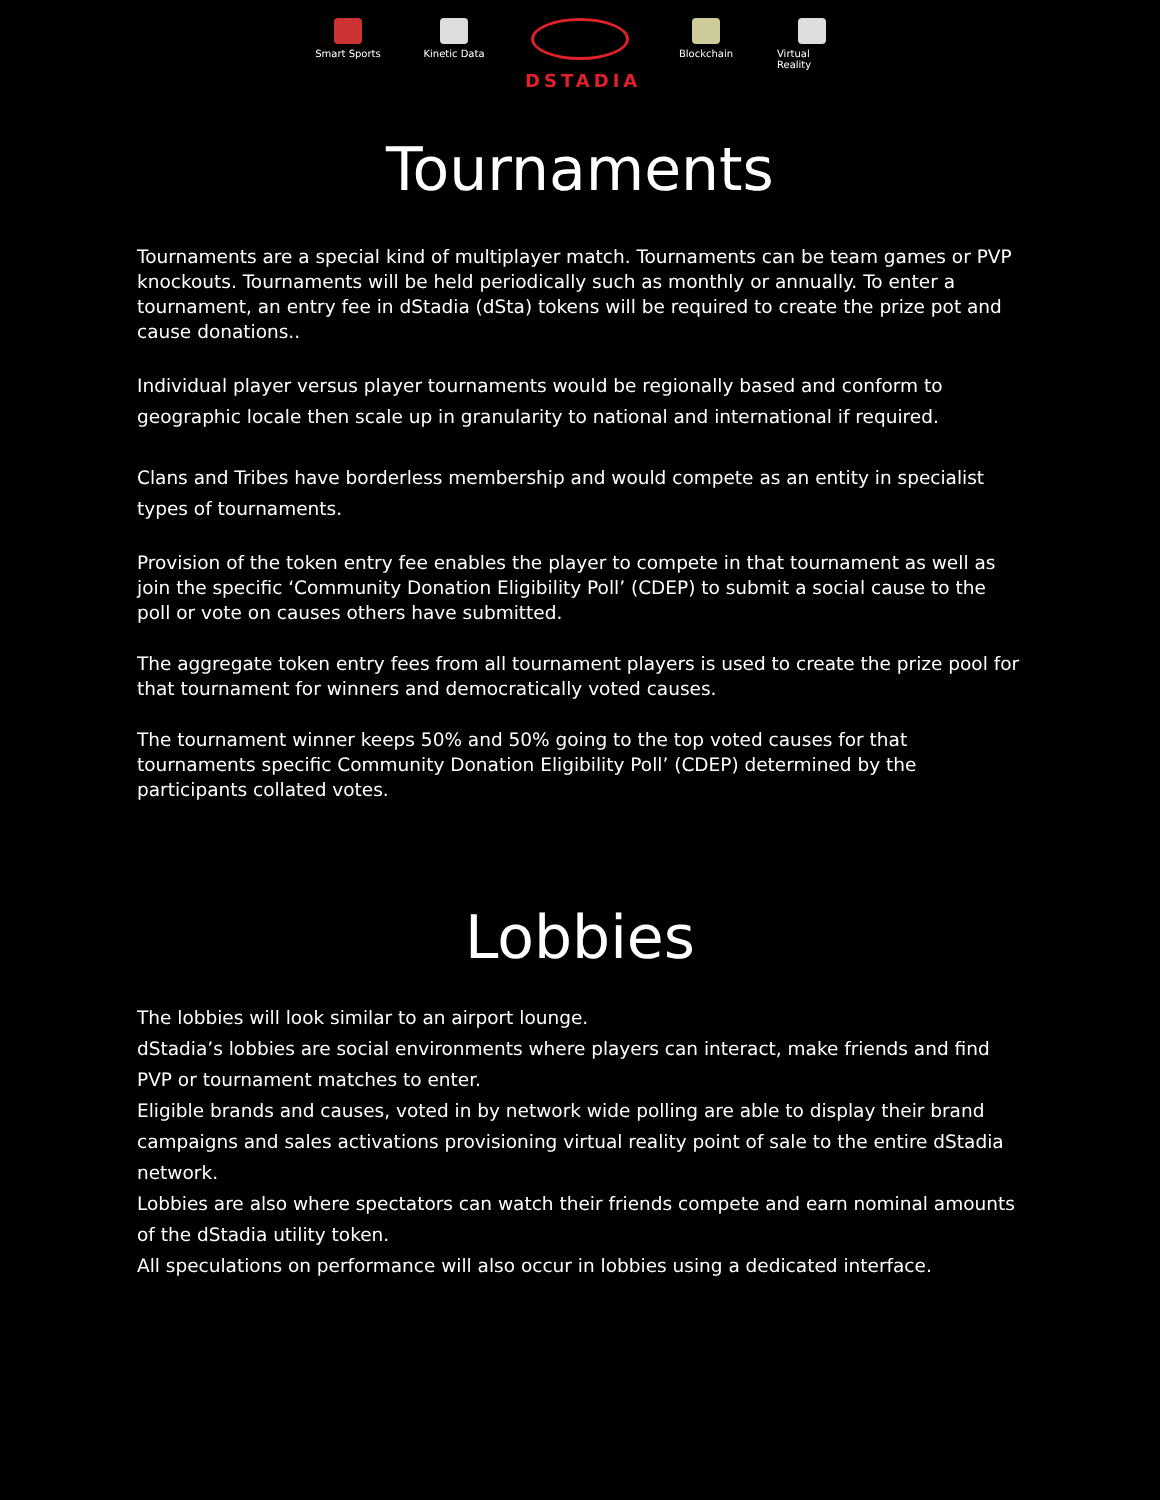Smart Sports
Kinetic Data
DSTADIA
Blockchain Virtual Reality
Tournaments
Tournaments are a special kind of multiplayer match. Tournaments can be team games or PVP knockouts. Tournaments will be held periodically such as monthly or annually. To enter a tournament, an entry fee in dStadia (dSta) tokens will be required to create the prize pot and cause donations..
Individual player versus player tournaments would be regionally based and conform to geographic locale then scale up in granularity to national and international if required.
Clans and Tribes have borderless membership and would compete as an entity in specialist types of tournaments.
Provision of the token entry fee enables the player to compete in that tournament as well as join the specific ‘Community Donation Eligibility Poll’ (CDEP) to submit a social cause to the poll or vote on causes others have submitted.
The aggregate token entry fees from all tournament players is used to create the prize pool for that tournament for winners and democratically voted causes.
The tournament winner keeps 50% and 50% going to the top voted causes for that tournaments specific Community Donation Eligibility Poll’ (CDEP) determined by the participants collated votes.
Lobbies
The lobbies will look similar to an airport lounge.
dStadia’s lobbies are social environments where players can interact, make friends and find PVP or tournament matches to enter.
Eligible brands and causes, voted in by network wide polling are able to display their brand campaigns and sales activations provisioning virtual reality point of sale to the entire dStadia network.
Lobbies are also where spectators can watch their friends compete and earn nominal amounts of the dStadia utility token.
All speculations on performance will also occur in lobbies using a dedicated interface.